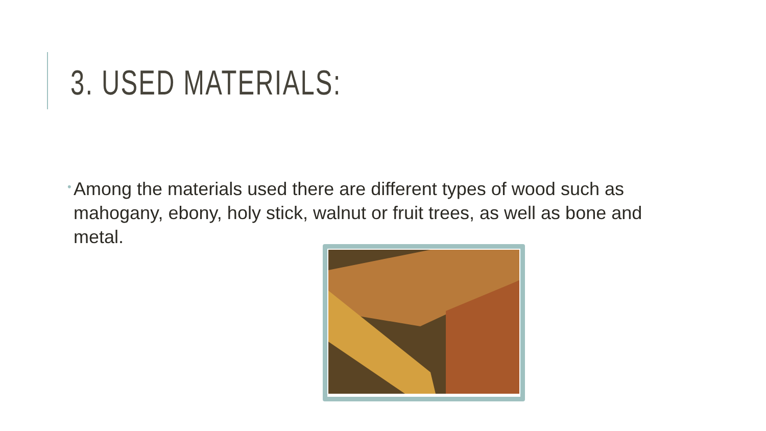3. USED MATERIALS:
• Among the materials used there are different types of wood such as mahogany, ebony, holy stick, walnut or fruit trees, as well as bone and metal.